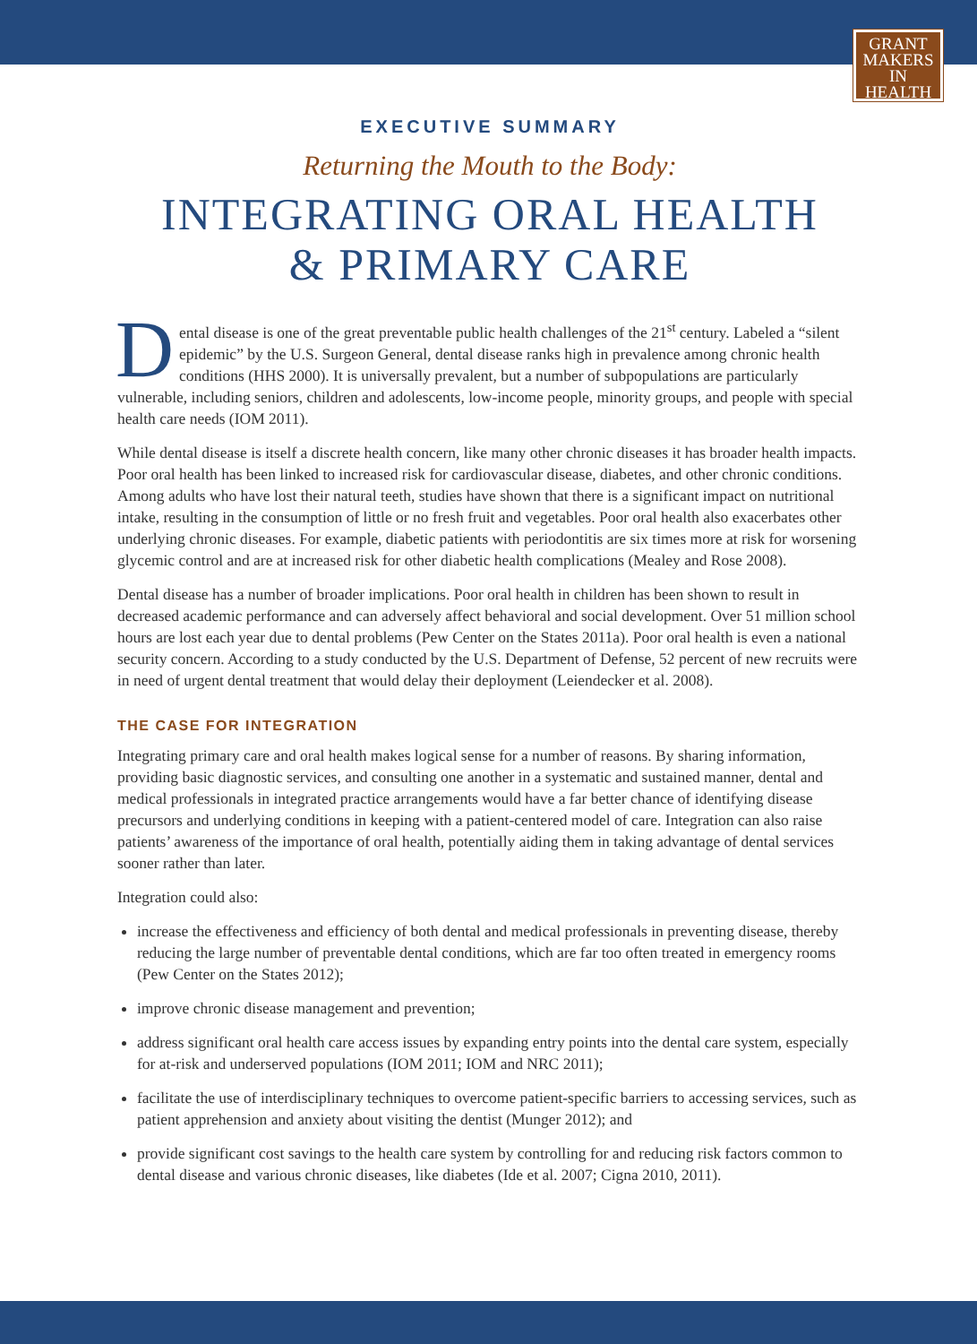GRANT
MAKERS
IN HEALTH
EXECUTIVE SUMMARY
Returning the Mouth to the Body:
INTEGRATING ORAL HEALTH
& PRIMARY CARE
Dental disease is one of the great preventable public health challenges of the 21<sup>st</sup> century. Labeled a “silent epidemic” by the U.S. Surgeon General, dental disease ranks high in prevalence among chronic health conditions (HHS 2000). It is universally prevalent, but a number of subpopulations are particularly vulnerable, including seniors, children and adolescents, low-income people, minority groups, and people with special health care needs (IOM 2011).
While dental disease is itself a discrete health concern, like many other chronic diseases it has broader health impacts. Poor oral health has been linked to increased risk for cardiovascular disease, diabetes, and other chronic conditions. Among adults who have lost their natural teeth, studies have shown that there is a significant impact on nutritional intake, resulting in the consumption of little or no fresh fruit and vegetables. Poor oral health also exacerbates other underlying chronic diseases. For example, diabetic patients with periodontitis are six times more at risk for worsening glycemic control and are at increased risk for other diabetic health complications (Mealey and Rose 2008).
Dental disease has a number of broader implications. Poor oral health in children has been shown to result in decreased academic performance and can adversely affect behavioral and social development. Over 51 million school hours are lost each year due to dental problems (Pew Center on the States 2011a). Poor oral health is even a national security concern. According to a study conducted by the U.S. Department of Defense, 52 percent of new recruits were in need of urgent dental treatment that would delay their deployment (Leiendecker et al. 2008).
THE CASE FOR INTEGRATION
Integrating primary care and oral health makes logical sense for a number of reasons. By sharing information, providing basic diagnostic services, and consulting one another in a systematic and sustained manner, dental and medical professionals in integrated practice arrangements would have a far better chance of identifying disease precursors and underlying conditions in keeping with a patient-centered model of care. Integration can also raise patients’ awareness of the importance of oral health, potentially aiding them in taking advantage of dental services sooner rather than later.
Integration could also:
increase the effectiveness and efficiency of both dental and medical professionals in preventing disease, thereby reducing the large number of preventable dental conditions, which are far too often treated in emergency rooms (Pew Center on the States 2012);
improve chronic disease management and prevention;
address significant oral health care access issues by expanding entry points into the dental care system, especially for at-risk and underserved populations (IOM 2011; IOM and NRC 2011);
facilitate the use of interdisciplinary techniques to overcome patient-specific barriers to accessing services, such as patient apprehension and anxiety about visiting the dentist (Munger 2012); and
provide significant cost savings to the health care system by controlling for and reducing risk factors common to dental disease and various chronic diseases, like diabetes (Ide et al. 2007; Cigna 2010, 2011).